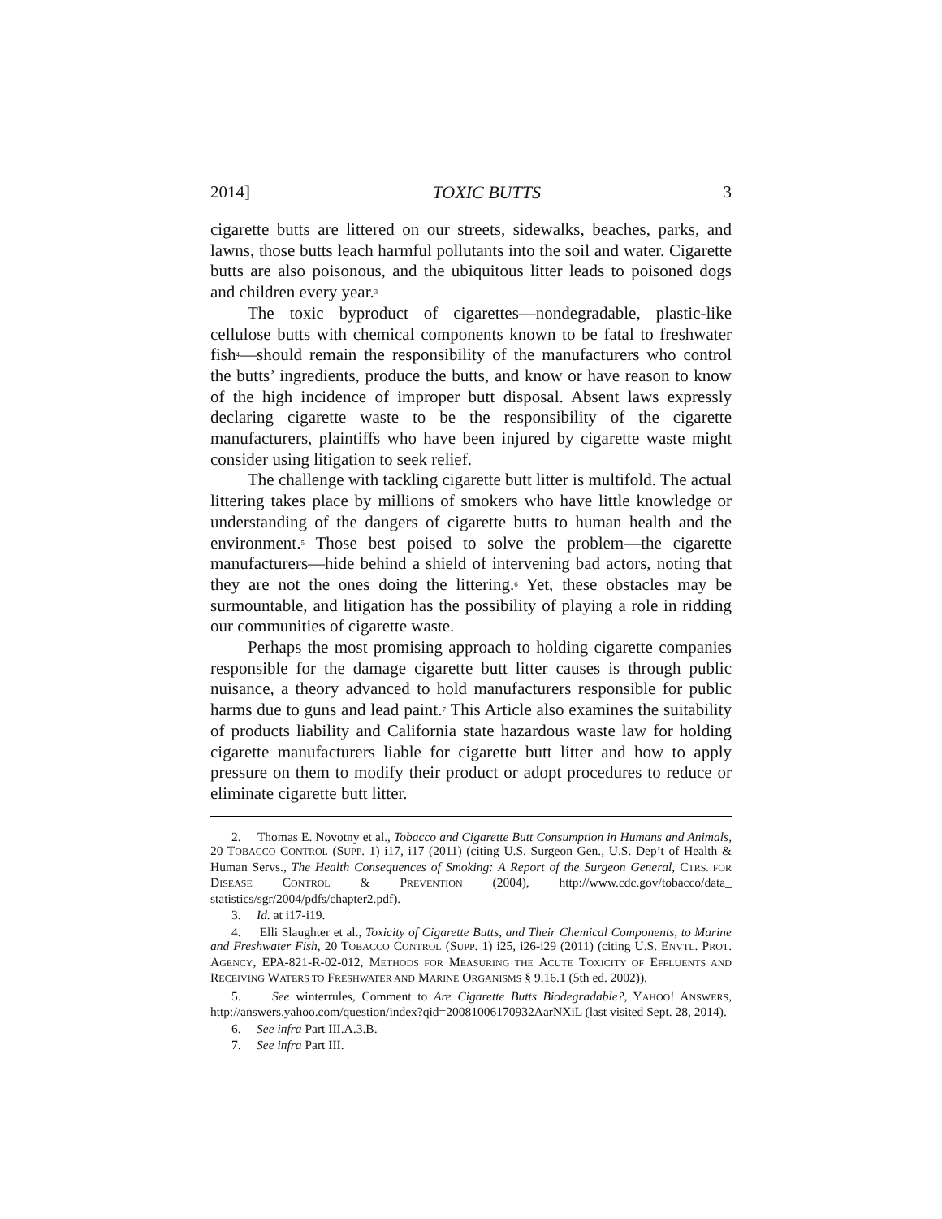2014] TOXIC BUTTS 3
cigarette butts are littered on our streets, sidewalks, beaches, parks, and lawns, those butts leach harmful pollutants into the soil and water. Cigarette butts are also poisonous, and the ubiquitous litter leads to poisoned dogs and children every year.<sup>3</sup>
The toxic byproduct of cigarettes—nondegradable, plastic-like cellulose butts with chemical components known to be fatal to freshwater fish<sup>4</sup>—should remain the responsibility of the manufacturers who control the butts’ ingredients, produce the butts, and know or have reason to know of the high incidence of improper butt disposal. Absent laws expressly declaring cigarette waste to be the responsibility of the cigarette manufacturers, plaintiffs who have been injured by cigarette waste might consider using litigation to seek relief.
The challenge with tackling cigarette butt litter is multifold. The actual littering takes place by millions of smokers who have little knowledge or understanding of the dangers of cigarette butts to human health and the environment.<sup>5</sup> Those best poised to solve the problem—the cigarette manufacturers—hide behind a shield of intervening bad actors, noting that they are not the ones doing the littering.<sup>6</sup> Yet, these obstacles may be surmountable, and litigation has the possibility of playing a role in ridding our communities of cigarette waste.
Perhaps the most promising approach to holding cigarette companies responsible for the damage cigarette butt litter causes is through public nuisance, a theory advanced to hold manufacturers responsible for public harms due to guns and lead paint.<sup>7</sup> This Article also examines the suitability of products liability and California state hazardous waste law for holding cigarette manufacturers liable for cigarette butt litter and how to apply pressure on them to modify their product or adopt procedures to reduce or eliminate cigarette butt litter.
2. Thomas E. Novotny et al., Tobacco and Cigarette Butt Consumption in Humans and Animals, 20 TOBACCO CONTROL (SUPP. 1) i17, i17 (2011) (citing U.S. Surgeon Gen., U.S. Dep’t of Health & Human Servs., The Health Consequences of Smoking: A Report of the Surgeon General, CTRS. FOR DISEASE CONTROL & PREVENTION (2004), http://www.cdc.gov/tobacco/data_ statistics/sgr/2004/pdfs/chapter2.pdf).
3. Id. at i17-i19.
4. Elli Slaughter et al., Toxicity of Cigarette Butts, and Their Chemical Components, to Marine and Freshwater Fish, 20 TOBACCO CONTROL (SUPP. 1) i25, i26-i29 (2011) (citing U.S. ENVTL. PROT. AGENCY, EPA-821-R-02-012, METHODS FOR MEASURING THE ACUTE TOXICITY OF EFFLUENTS AND RECEIVING WATERS TO FRESHWATER AND MARINE ORGANISMS § 9.16.1 (5th ed. 2002)).
5. See winterrules, Comment to Are Cigarette Butts Biodegradable?, YAHOO! ANSWERS, http://answers.yahoo.com/question/index?qid=20081006170932AarNXiL (last visited Sept. 28, 2014).
6. See infra Part III.A.3.B.
7. See infra Part III.